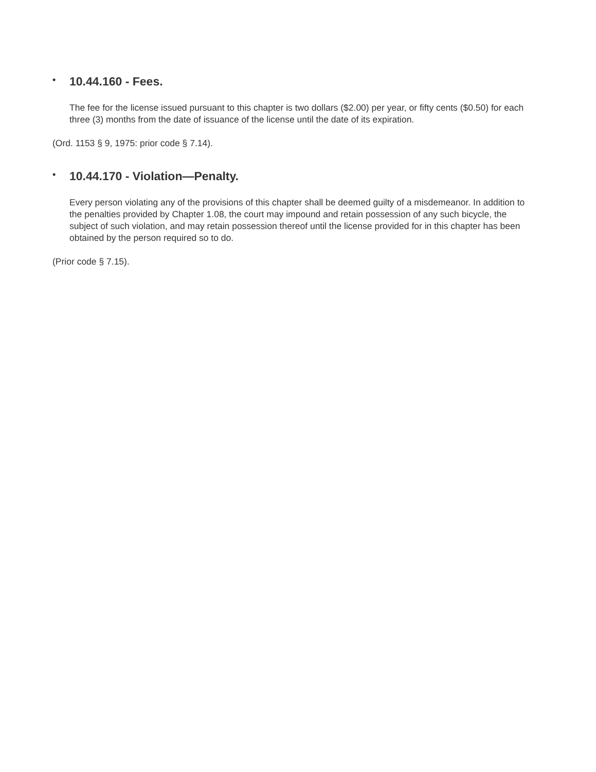• 10.44.160 - Fees.
The fee for the license issued pursuant to this chapter is two dollars ($2.00) per year, or fifty cents ($0.50) for each three (3) months from the date of issuance of the license until the date of its expiration.
(Ord. 1153 § 9, 1975: prior code § 7.14).
• 10.44.170 - Violation—Penalty.
Every person violating any of the provisions of this chapter shall be deemed guilty of a misdemeanor. In addition to the penalties provided by Chapter 1.08, the court may impound and retain possession of any such bicycle, the subject of such violation, and may retain possession thereof until the license provided for in this chapter has been obtained by the person required so to do.
(Prior code § 7.15).